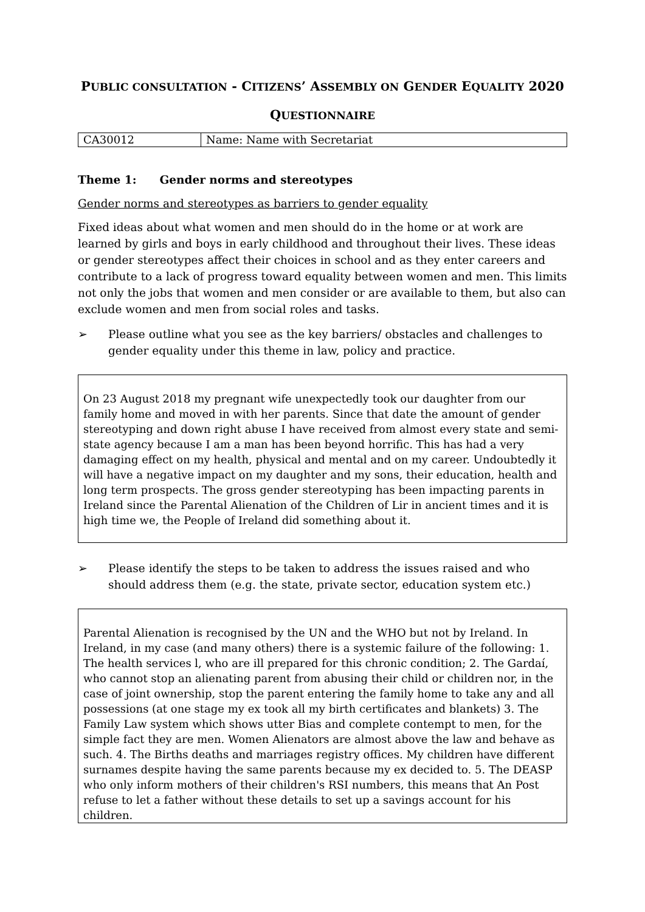PUBLIC CONSULTATION - CITIZENS’ ASSEMBLY ON GENDER EQUALITY 2020
QUESTIONNAIRE
| CA30012 | Name: Name with Secretariat |
Theme 1: Gender norms and stereotypes
Gender norms and stereotypes as barriers to gender equality
Fixed ideas about what women and men should do in the home or at work are learned by girls and boys in early childhood and throughout their lives. These ideas or gender stereotypes affect their choices in school and as they enter careers and contribute to a lack of progress toward equality between women and men. This limits not only the jobs that women and men consider or are available to them, but also can exclude women and men from social roles and tasks.
➢ Please outline what you see as the key barriers/ obstacles and challenges to gender equality under this theme in law, policy and practice.
On 23 August 2018 my pregnant wife unexpectedly took our daughter from our family home and moved in with her parents. Since that date the amount of gender stereotyping and down right abuse I have received from almost every state and semi-state agency because I am a man has been beyond horrific. This has had a very damaging effect on my health, physical and mental and on my career. Undoubtedly it will have a negative impact on my daughter and my sons, their education, health and long term prospects. The gross gender stereotyping has been impacting parents in Ireland since the Parental Alienation of the Children of Lir in ancient times and it is high time we, the People of Ireland did something about it.
➢ Please identify the steps to be taken to address the issues raised and who should address them (e.g. the state, private sector, education system etc.)
Parental Alienation is recognised by the UN and the WHO but not by Ireland. In Ireland, in my case (and many others) there is a systemic failure of the following: 1. The health services l, who are ill prepared for this chronic condition; 2. The Gardaí, who cannot stop an alienating parent from abusing their child or children nor, in the case of joint ownership, stop the parent entering the family home to take any and all possessions (at one stage my ex took all my birth certificates and blankets) 3. The Family Law system which shows utter Bias and complete contempt to men, for the simple fact they are men. Women Alienators are almost above the law and behave as such. 4. The Births deaths and marriages registry offices. My children have different surnames despite having the same parents because my ex decided to. 5. The DEASP who only inform mothers of their children's RSI numbers, this means that An Post refuse to let a father without these details to set up a savings account for his children.